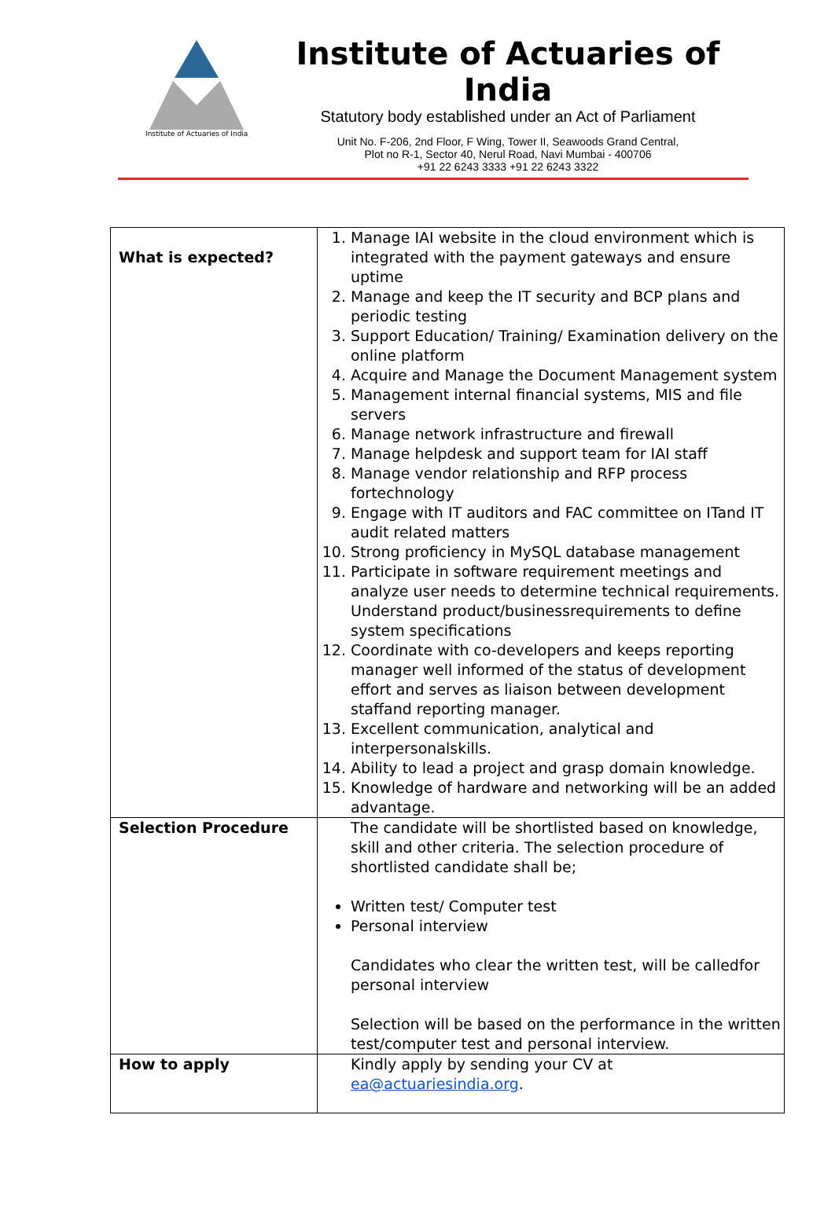Institute of Actuaries of India
Institute of Actuaries of India
Statutory body established under an Act of Parliament
Unit No. F-206, 2nd Floor, F Wing, Tower II, Seawoods Grand Central,
Plot no R-1, Sector 40, Nerul Road, Navi Mumbai - 400706
+91 22 6243 3333 +91 22 6243 3322
| What is expected? | 1. Manage IAI website in the cloud environment which is integrated with the payment gateways and ensure uptime 2. Manage and keep the IT security and BCP plans and periodic testing 3. Support Education/ Training/ Examination delivery on the online platform 4. Acquire and Manage the Document Management system 5. Management internal financial systems, MIS and file servers 6. Manage network infrastructure and firewall 7. Manage helpdesk and support team for IAI staff 8. Manage vendor relationship and RFP process fortechnology 9. Engage with IT auditors and FAC committee on ITand IT audit related matters 10. Strong proficiency in MySQL database management 11. Participate in software requirement meetings and analyze user needs to determine technical requirements. Understand product/businessrequirements to define system specifications 12. Coordinate with co-developers and keeps reporting manager well informed of the status of development effort and serves as liaison between development staffand reporting manager. 13. Excellent communication, analytical and interpersonalskills. 14. Ability to lead a project and grasp domain knowledge. 15. Knowledge of hardware and networking will be an added advantage. |
| Selection Procedure | The candidate will be shortlisted based on knowledge, skill and other criteria. The selection procedure of shortlisted candidate shall be; Written test/ Computer test Personal interview Candidates who clear the written test, will be calledfor personal interview Selection will be based on the performance in the written test/computer test and personal interview. |
| How to apply | Kindly apply by sending your CV at ea@actuariesindia.org . |